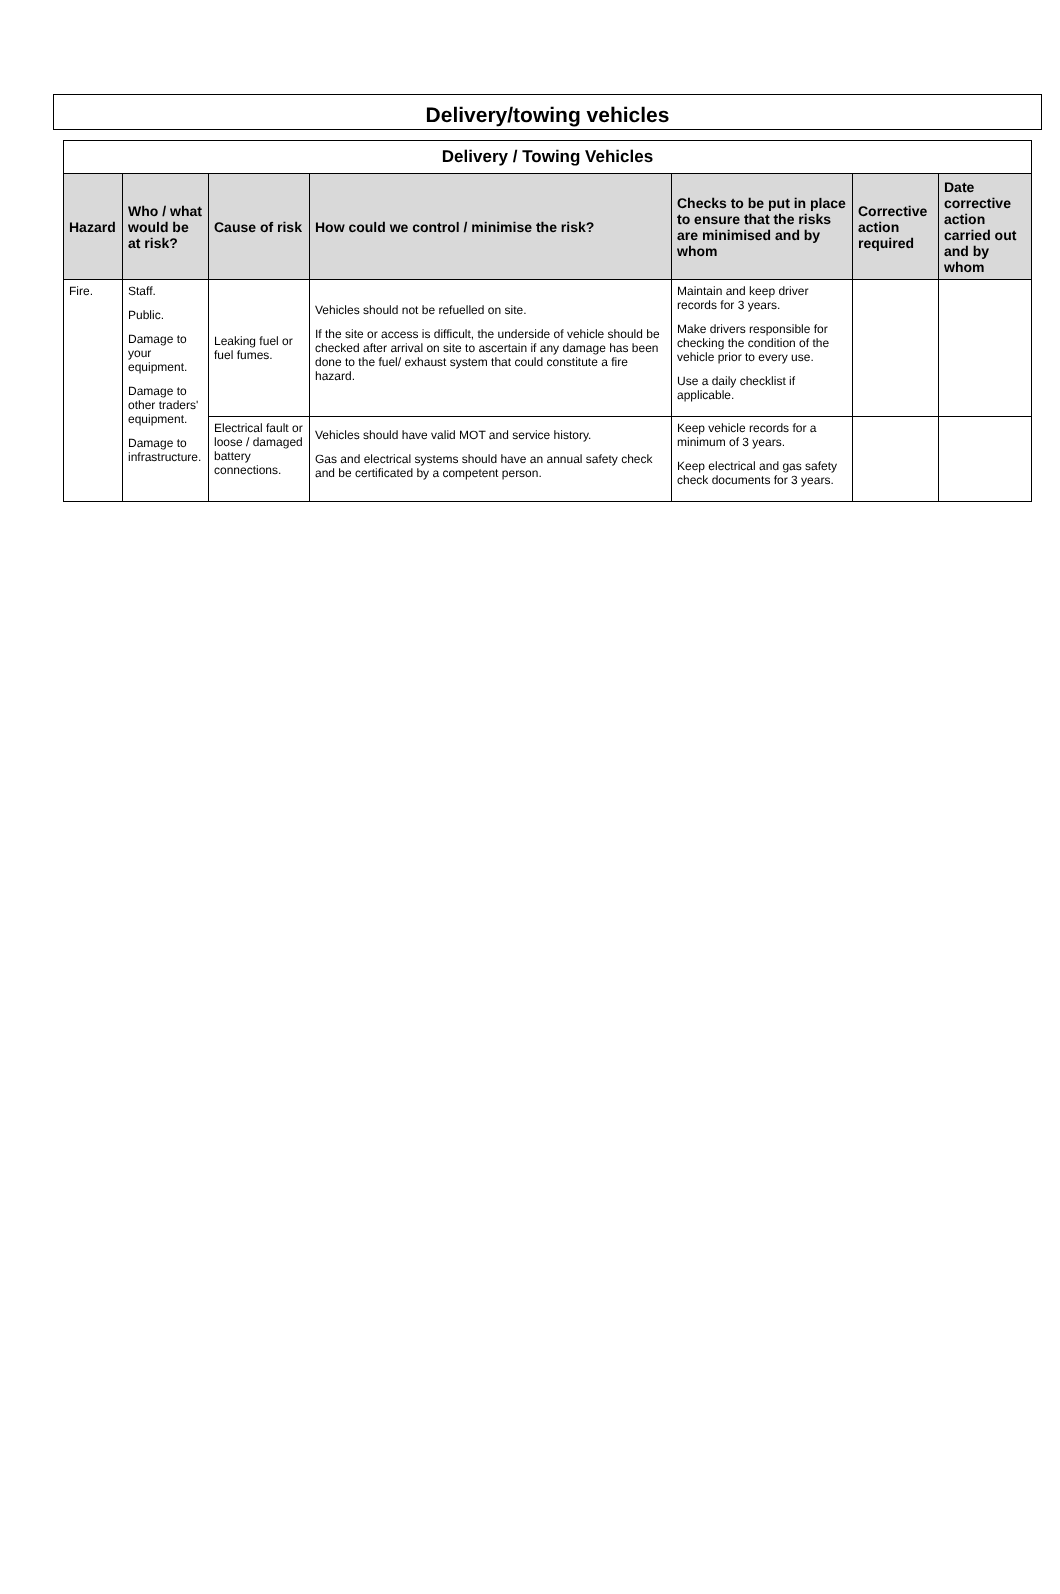Delivery/towing vehicles
| Delivery / Towing Vehicles | | | | | | |
| --- | --- | --- | --- | --- | --- | --- |
| Hazard | Who / what would be at risk? | Cause of risk | How could we control / minimise the risk? | Checks to be put in place to ensure that the risks are minimised and by whom | Corrective action required | Date corrective action carried out and by whom |
| Fire. | Staff. Public. Damage to your equipment. Damage to other traders' equipment. Damage to infrastructure. | Leaking fuel or fuel fumes. | Vehicles should not be refuelled on site. If the site or access is difficult, the underside of vehicle should be checked after arrival on site to ascertain if any damage has been done to the fuel/ exhaust system that could constitute a fire hazard. | Maintain and keep driver records for 3 years. Make drivers responsible for checking the condition of the vehicle prior to every use. Use a daily checklist if applicable. | | |
| | | Electrical fault or loose / damaged battery connections. | Vehicles should have valid MOT and service history. Gas and electrical systems should have an annual safety check and be certificated by a competent person. | Keep vehicle records for a minimum of 3 years. Keep electrical and gas safety check documents for 3 years. | | |